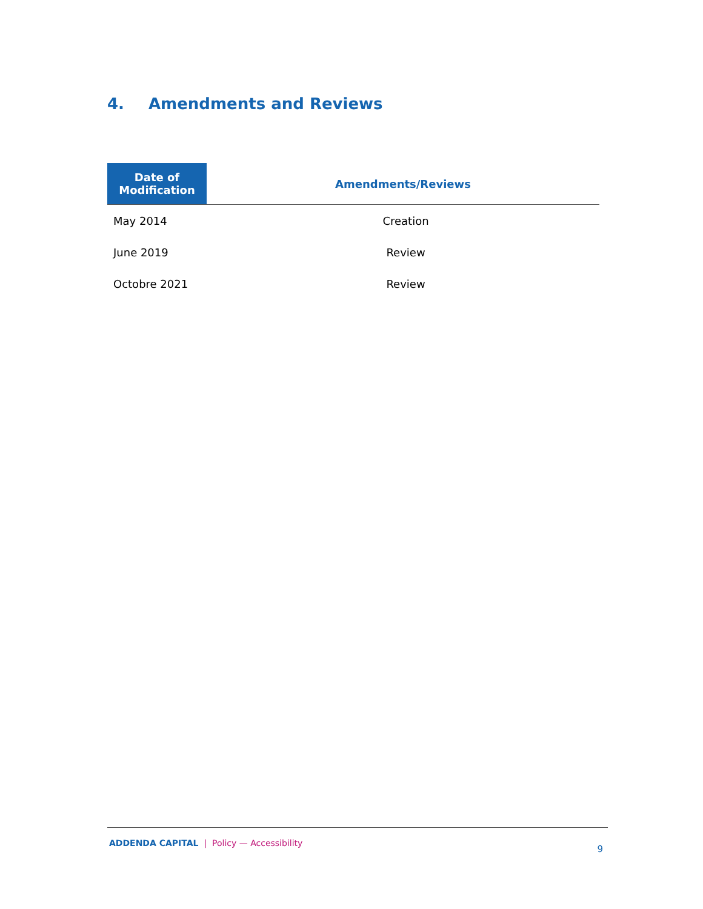4. Amendments and Reviews
| Date of Modification | Amendments/Reviews |
| --- | --- |
| May 2014 | Creation |
| June 2019 | Review |
| Octobre 2021 | Review |
ADDENDA CAPITAL | Policy — Accessibility
9